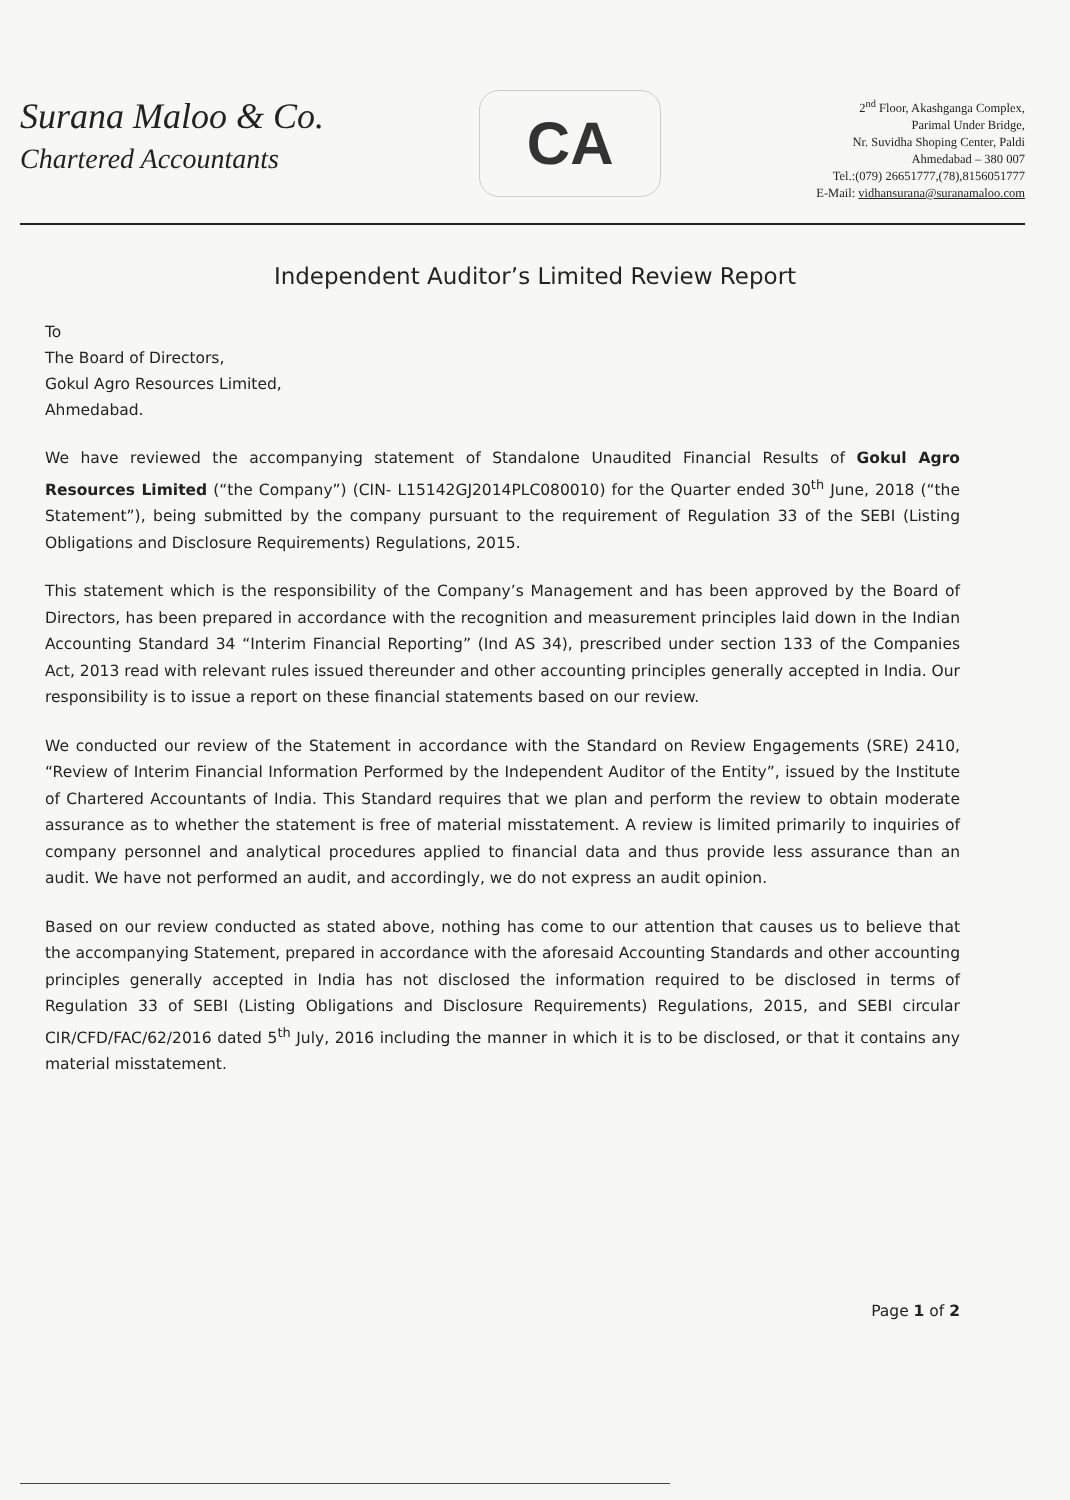Surana Maloo & Co.
Chartered Accountants
CA
2<sup>nd</sup> Floor, Akashganga Complex,
Parimal Under Bridge,
Nr. Suvidha Shoping Center, Paldi
Ahmedabad – 380 007
Tel.:(079) 26651777,(78),8156051777
E-Mail: vidhansurana@suranamaloo.com
Independent Auditor’s Limited Review Report
To
The Board of Directors,
Gokul Agro Resources Limited,
Ahmedabad.
We have reviewed the accompanying statement of Standalone Unaudited Financial Results of Gokul Agro Resources Limited (“the Company”) (CIN- L15142GJ2014PLC080010) for the Quarter ended 30<sup>th</sup> June, 2018 (“the Statement”), being submitted by the company pursuant to the requirement of Regulation 33 of the SEBI (Listing Obligations and Disclosure Requirements) Regulations, 2015.
This statement which is the responsibility of the Company’s Management and has been approved by the Board of Directors, has been prepared in accordance with the recognition and measurement principles laid down in the Indian Accounting Standard 34 “Interim Financial Reporting” (Ind AS 34), prescribed under section 133 of the Companies Act, 2013 read with relevant rules issued thereunder and other accounting principles generally accepted in India. Our responsibility is to issue a report on these financial statements based on our review.
We conducted our review of the Statement in accordance with the Standard on Review Engagements (SRE) 2410, “Review of Interim Financial Information Performed by the Independent Auditor of the Entity”, issued by the Institute of Chartered Accountants of India. This Standard requires that we plan and perform the review to obtain moderate assurance as to whether the statement is free of material misstatement. A review is limited primarily to inquiries of company personnel and analytical procedures applied to financial data and thus provide less assurance than an audit. We have not performed an audit, and accordingly, we do not express an audit opinion.
Based on our review conducted as stated above, nothing has come to our attention that causes us to believe that the accompanying Statement, prepared in accordance with the aforesaid Accounting Standards and other accounting principles generally accepted in India has not disclosed the information required to be disclosed in terms of Regulation 33 of SEBI (Listing Obligations and Disclosure Requirements) Regulations, 2015, and SEBI circular CIR/CFD/FAC/62/2016 dated 5<sup>th</sup> July, 2016 including the manner in which it is to be disclosed, or that it contains any material misstatement.
Page 1 of 2